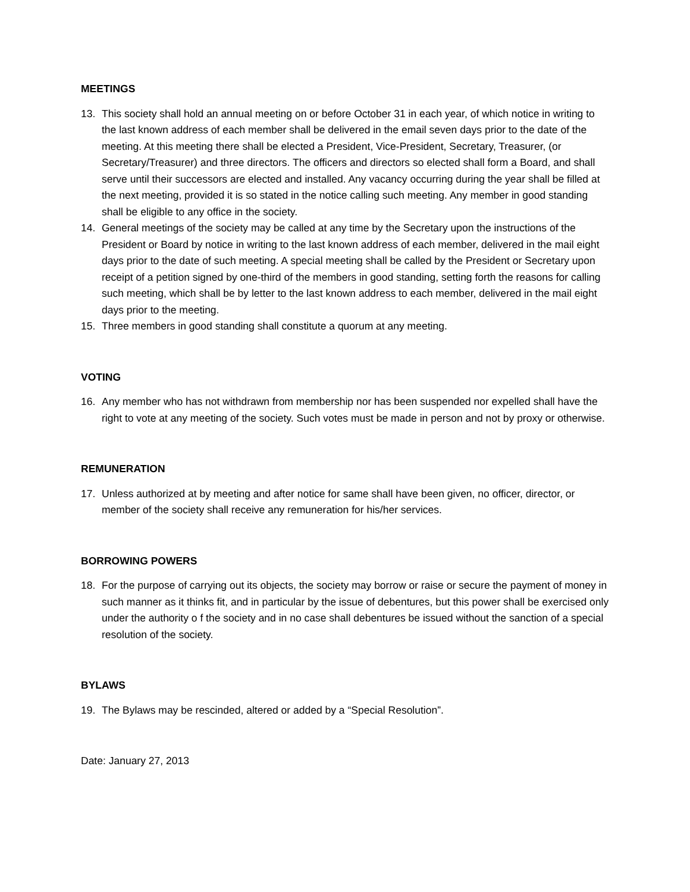MEETINGS
13. This society shall hold an annual meeting on or before October 31 in each year, of which notice in writing to the last known address of each member shall be delivered in the email seven days prior to the date of the meeting. At this meeting there shall be elected a President, Vice-President, Secretary, Treasurer, (or Secretary/Treasurer) and three directors. The officers and directors so elected shall form a Board, and shall serve until their successors are elected and installed. Any vacancy occurring during the year shall be filled at the next meeting, provided it is so stated in the notice calling such meeting. Any member in good standing shall be eligible to any office in the society.
14. General meetings of the society may be called at any time by the Secretary upon the instructions of the President or Board by notice in writing to the last known address of each member, delivered in the mail eight days prior to the date of such meeting. A special meeting shall be called by the President or Secretary upon receipt of a petition signed by one-third of the members in good standing, setting forth the reasons for calling such meeting, which shall be by letter to the last known address to each member, delivered in the mail eight days prior to the meeting.
15. Three members in good standing shall constitute a quorum at any meeting.
VOTING
16. Any member who has not withdrawn from membership nor has been suspended nor expelled shall have the right to vote at any meeting of the society. Such votes must be made in person and not by proxy or otherwise.
REMUNERATION
17. Unless authorized at by meeting and after notice for same shall have been given, no officer, director, or member of the society shall receive any remuneration for his/her services.
BORROWING POWERS
18. For the purpose of carrying out its objects, the society may borrow or raise or secure the payment of money in such manner as it thinks fit, and in particular by the issue of debentures, but this power shall be exercised only under the authority o f the society and in no case shall debentures be issued without the sanction of a special resolution of the society.
BYLAWS
19. The Bylaws may be rescinded, altered or added by a “Special Resolution”.
Date: January 27, 2013